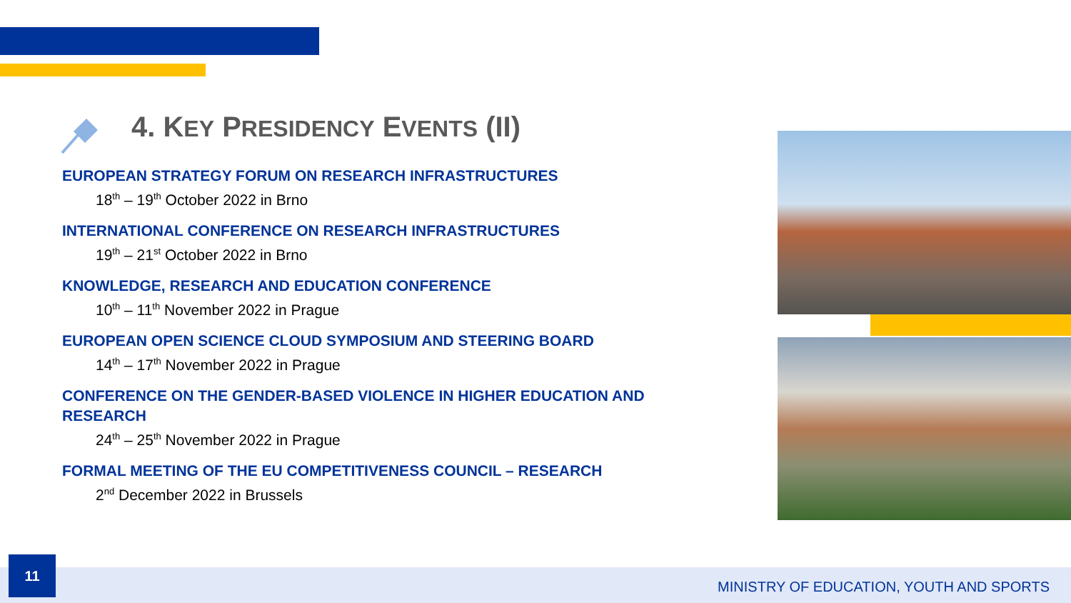4. KEY PRESIDENCY EVENTS (II)
EUROPEAN STRATEGY FORUM ON RESEARCH INFRASTRUCTURES
18<sup>th</sup> – 19<sup>th</sup> October 2022 in Brno
INTERNATIONAL CONFERENCE ON RESEARCH INFRASTRUCTURES
19<sup>th</sup> – 21<sup>st</sup> October 2022 in Brno
KNOWLEDGE, RESEARCH AND EDUCATION CONFERENCE
10<sup>th</sup> – 11<sup>th</sup> November 2022 in Prague
EUROPEAN OPEN SCIENCE CLOUD SYMPOSIUM AND STEERING BOARD
14<sup>th</sup> – 17<sup>th</sup> November 2022 in Prague
CONFERENCE ON THE GENDER-BASED VIOLENCE IN HIGHER EDUCATION AND RESEARCH
24<sup>th</sup> – 25<sup>th</sup> November 2022 in Prague
FORMAL MEETING OF THE EU COMPETITIVENESS COUNCIL – RESEARCH
2<sup>nd</sup> December 2022 in Brussels
11
MINISTRY OF EDUCATION, YOUTH AND SPORTS